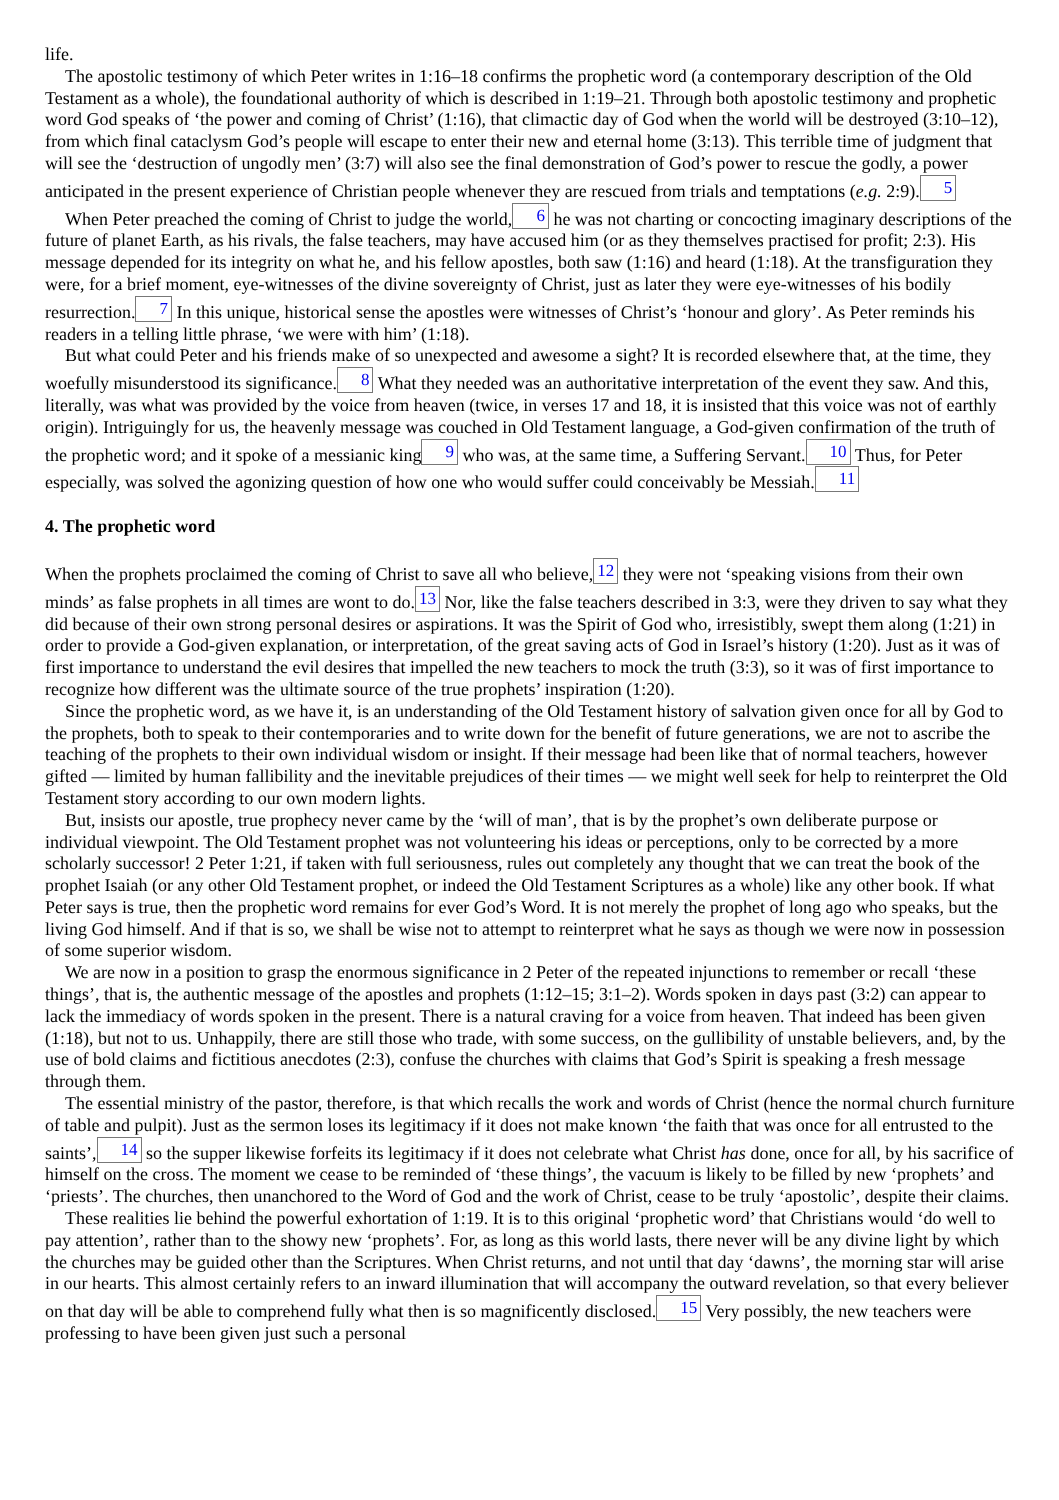life.
The apostolic testimony of which Peter writes in 1:16–18 confirms the prophetic word (a contemporary description of the Old Testament as a whole), the foundational authority of which is described in 1:19–21. Through both apostolic testimony and prophetic word God speaks of ‘the power and coming of Christ’ (1:16), that climactic day of God when the world will be destroyed (3:10–12), from which final cataclysm God’s people will escape to enter their new and eternal home (3:13). This terrible time of judgment that will see the ‘destruction of ungodly men’ (3:7) will also see the final demonstration of God’s power to rescue the godly, a power anticipated in the present experience of Christian people whenever they are rescued from trials and temptations (e.g. 2:9). 5
When Peter preached the coming of Christ to judge the world, 6 he was not charting or concocting imaginary descriptions of the future of planet Earth, as his rivals, the false teachers, may have accused him (or as they themselves practised for profit; 2:3). His message depended for its integrity on what he, and his fellow apostles, both saw (1:16) and heard (1:18). At the transfiguration they were, for a brief moment, eye-witnesses of the divine sovereignty of Christ, just as later they were eye-witnesses of his bodily resurrection. 7 In this unique, historical sense the apostles were witnesses of Christ’s ‘honour and glory’. As Peter reminds his readers in a telling little phrase, ‘we were with him’ (1:18).
But what could Peter and his friends make of so unexpected and awesome a sight? It is recorded elsewhere that, at the time, they woefully misunderstood its significance. 8 What they needed was an authoritative interpretation of the event they saw. And this, literally, was what was provided by the voice from heaven (twice, in verses 17 and 18, it is insisted that this voice was not of earthly origin). Intriguingly for us, the heavenly message was couched in Old Testament language, a God-given confirmation of the truth of the prophetic word; and it spoke of a messianic king 9 who was, at the same time, a Suffering Servant. 10 Thus, for Peter especially, was solved the agonizing question of how one who would suffer could conceivably be Messiah. 11
4. The prophetic word
When the prophets proclaimed the coming of Christ to save all who believe, 12 they were not ‘speaking visions from their own minds’ as false prophets in all times are wont to do. 13 Nor, like the false teachers described in 3:3, were they driven to say what they did because of their own strong personal desires or aspirations. It was the Spirit of God who, irresistibly, swept them along (1:21) in order to provide a God-given explanation, or interpretation, of the great saving acts of God in Israel’s history (1:20). Just as it was of first importance to understand the evil desires that impelled the new teachers to mock the truth (3:3), so it was of first importance to recognize how different was the ultimate source of the true prophets’ inspiration (1:20).
Since the prophetic word, as we have it, is an understanding of the Old Testament history of salvation given once for all by God to the prophets, both to speak to their contemporaries and to write down for the benefit of future generations, we are not to ascribe the teaching of the prophets to their own individual wisdom or insight. If their message had been like that of normal teachers, however gifted — limited by human fallibility and the inevitable prejudices of their times — we might well seek for help to reinterpret the Old Testament story according to our own modern lights.
But, insists our apostle, true prophecy never came by the ‘will of man’, that is by the prophet’s own deliberate purpose or individual viewpoint. The Old Testament prophet was not volunteering his ideas or perceptions, only to be corrected by a more scholarly successor! 2 Peter 1:21, if taken with full seriousness, rules out completely any thought that we can treat the book of the prophet Isaiah (or any other Old Testament prophet, or indeed the Old Testament Scriptures as a whole) like any other book. If what Peter says is true, then the prophetic word remains for ever God’s Word. It is not merely the prophet of long ago who speaks, but the living God himself. And if that is so, we shall be wise not to attempt to reinterpret what he says as though we were now in possession of some superior wisdom.
We are now in a position to grasp the enormous significance in 2 Peter of the repeated injunctions to remember or recall ‘these things’, that is, the authentic message of the apostles and prophets (1:12–15; 3:1–2). Words spoken in days past (3:2) can appear to lack the immediacy of words spoken in the present. There is a natural craving for a voice from heaven. That indeed has been given (1:18), but not to us. Unhappily, there are still those who trade, with some success, on the gullibility of unstable believers, and, by the use of bold claims and fictitious anecdotes (2:3), confuse the churches with claims that God’s Spirit is speaking a fresh message through them.
The essential ministry of the pastor, therefore, is that which recalls the work and words of Christ (hence the normal church furniture of table and pulpit). Just as the sermon loses its legitimacy if it does not make known ‘the faith that was once for all entrusted to the saints’, 14 so the supper likewise forfeits its legitimacy if it does not celebrate what Christ has done, once for all, by his sacrifice of himself on the cross. The moment we cease to be reminded of ‘these things’, the vacuum is likely to be filled by new ‘prophets’ and ‘priests’. The churches, then unanchored to the Word of God and the work of Christ, cease to be truly ‘apostolic’, despite their claims.
These realities lie behind the powerful exhortation of 1:19. It is to this original ‘prophetic word’ that Christians would ‘do well to pay attention’, rather than to the showy new ‘prophets’. For, as long as this world lasts, there never will be any divine light by which the churches may be guided other than the Scriptures. When Christ returns, and not until that day ‘dawns’, the morning star will arise in our hearts. This almost certainly refers to an inward illumination that will accompany the outward revelation, so that every believer on that day will be able to comprehend fully what then is so magnificently disclosed. 15 Very possibly, the new teachers were professing to have been given just such a personal